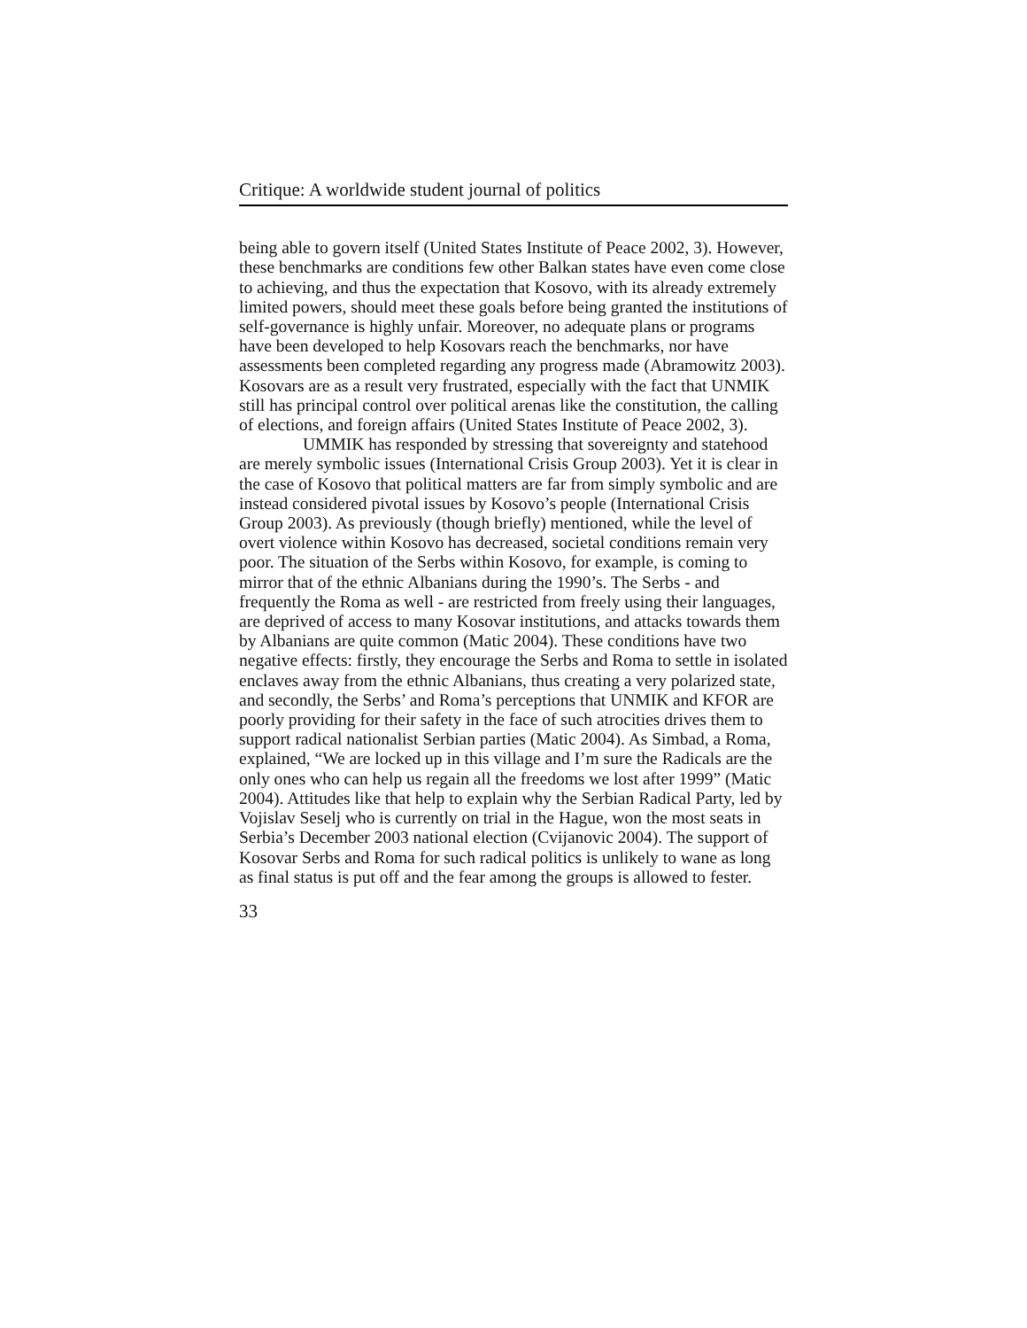Critique: A worldwide student journal of politics
being able to govern itself (United States Institute of Peace 2002, 3). However, these benchmarks are conditions few other Balkan states have even come close to achieving, and thus the expectation that Kosovo, with its already extremely limited powers, should meet these goals before being granted the institutions of self-governance is highly unfair. Moreover, no adequate plans or programs have been developed to help Kosovars reach the benchmarks, nor have assessments been completed regarding any progress made (Abramowitz 2003). Kosovars are as a result very frustrated, especially with the fact that UNMIK still has principal control over political arenas like the constitution, the calling of elections, and foreign affairs (United States Institute of Peace 2002, 3).
UMMIK has responded by stressing that sovereignty and statehood are merely symbolic issues (International Crisis Group 2003). Yet it is clear in the case of Kosovo that political matters are far from simply symbolic and are instead considered pivotal issues by Kosovo’s people (International Crisis Group 2003). As previously (though briefly) mentioned, while the level of overt violence within Kosovo has decreased, societal conditions remain very poor. The situation of the Serbs within Kosovo, for example, is coming to mirror that of the ethnic Albanians during the 1990’s. The Serbs - and frequently the Roma as well - are restricted from freely using their languages, are deprived of access to many Kosovar institutions, and attacks towards them by Albanians are quite common (Matic 2004). These conditions have two negative effects: firstly, they encourage the Serbs and Roma to settle in isolated enclaves away from the ethnic Albanians, thus creating a very polarized state, and secondly, the Serbs’ and Roma’s perceptions that UNMIK and KFOR are poorly providing for their safety in the face of such atrocities drives them to support radical nationalist Serbian parties (Matic 2004). As Simbad, a Roma, explained, “We are locked up in this village and I’m sure the Radicals are the only ones who can help us regain all the freedoms we lost after 1999” (Matic 2004). Attitudes like that help to explain why the Serbian Radical Party, led by Vojislav Seselj who is currently on trial in the Hague, won the most seats in Serbia’s December 2003 national election (Cvijanovic 2004). The support of Kosovar Serbs and Roma for such radical politics is unlikely to wane as long as final status is put off and the fear among the groups is allowed to fester.
33